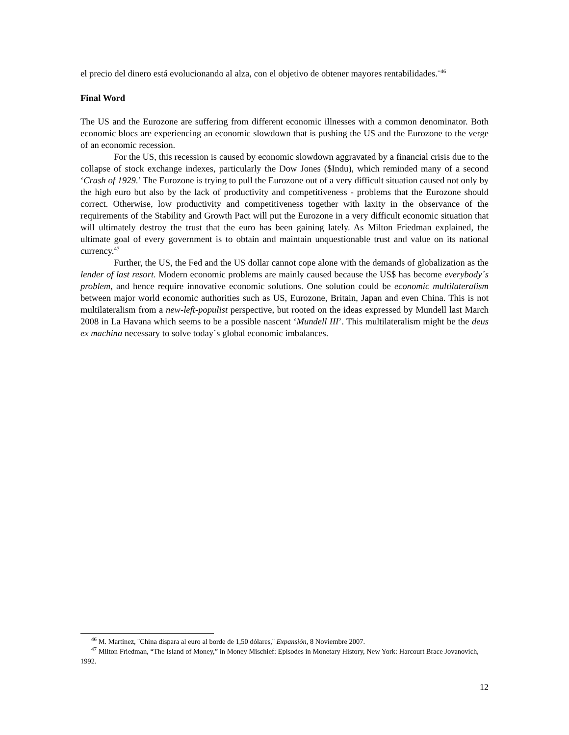el precio del dinero está evolucionando al alza, con el objetivo de obtener mayores rentabilidades.¨<sup>46</sup>
Final Word
The US and the Eurozone are suffering from different economic illnesses with a common denominator. Both economic blocs are experiencing an economic slowdown that is pushing the US and the Eurozone to the verge of an economic recession.
For the US, this recession is caused by economic slowdown aggravated by a financial crisis due to the collapse of stock exchange indexes, particularly the Dow Jones ($Indu), which reminded many of a second ‘Crash of 1929.’ The Eurozone is trying to pull the Eurozone out of a very difficult situation caused not only by the high euro but also by the lack of productivity and competitiveness - problems that the Eurozone should correct. Otherwise, low productivity and competitiveness together with laxity in the observance of the requirements of the Stability and Growth Pact will put the Eurozone in a very difficult economic situation that will ultimately destroy the trust that the euro has been gaining lately. As Milton Friedman explained, the ultimate goal of every government is to obtain and maintain unquestionable trust and value on its national currency.<sup>47</sup>
Further, the US, the Fed and the US dollar cannot cope alone with the demands of globalization as the lender of last resort. Modern economic problems are mainly caused because the US$ has become everybody´s problem, and hence require innovative economic solutions. One solution could be economic multilateralism between major world economic authorities such as US, Eurozone, Britain, Japan and even China. This is not multilateralism from a new-left-populist perspective, but rooted on the ideas expressed by Mundell last March 2008 in La Havana which seems to be a possible nascent ‘Mundell III’. This multilateralism might be the deus ex machina necessary to solve today´s global economic imbalances.
<sup>46</sup> M. Martínez, ¨China dispara al euro al borde de 1,50 dólares,¨ Expansión, 8 Noviembre 2007.
<sup>47</sup> Milton Friedman, “The Island of Money,” in Money Mischief: Episodes in Monetary History, New York: Harcourt Brace Jovanovich, 1992.
12